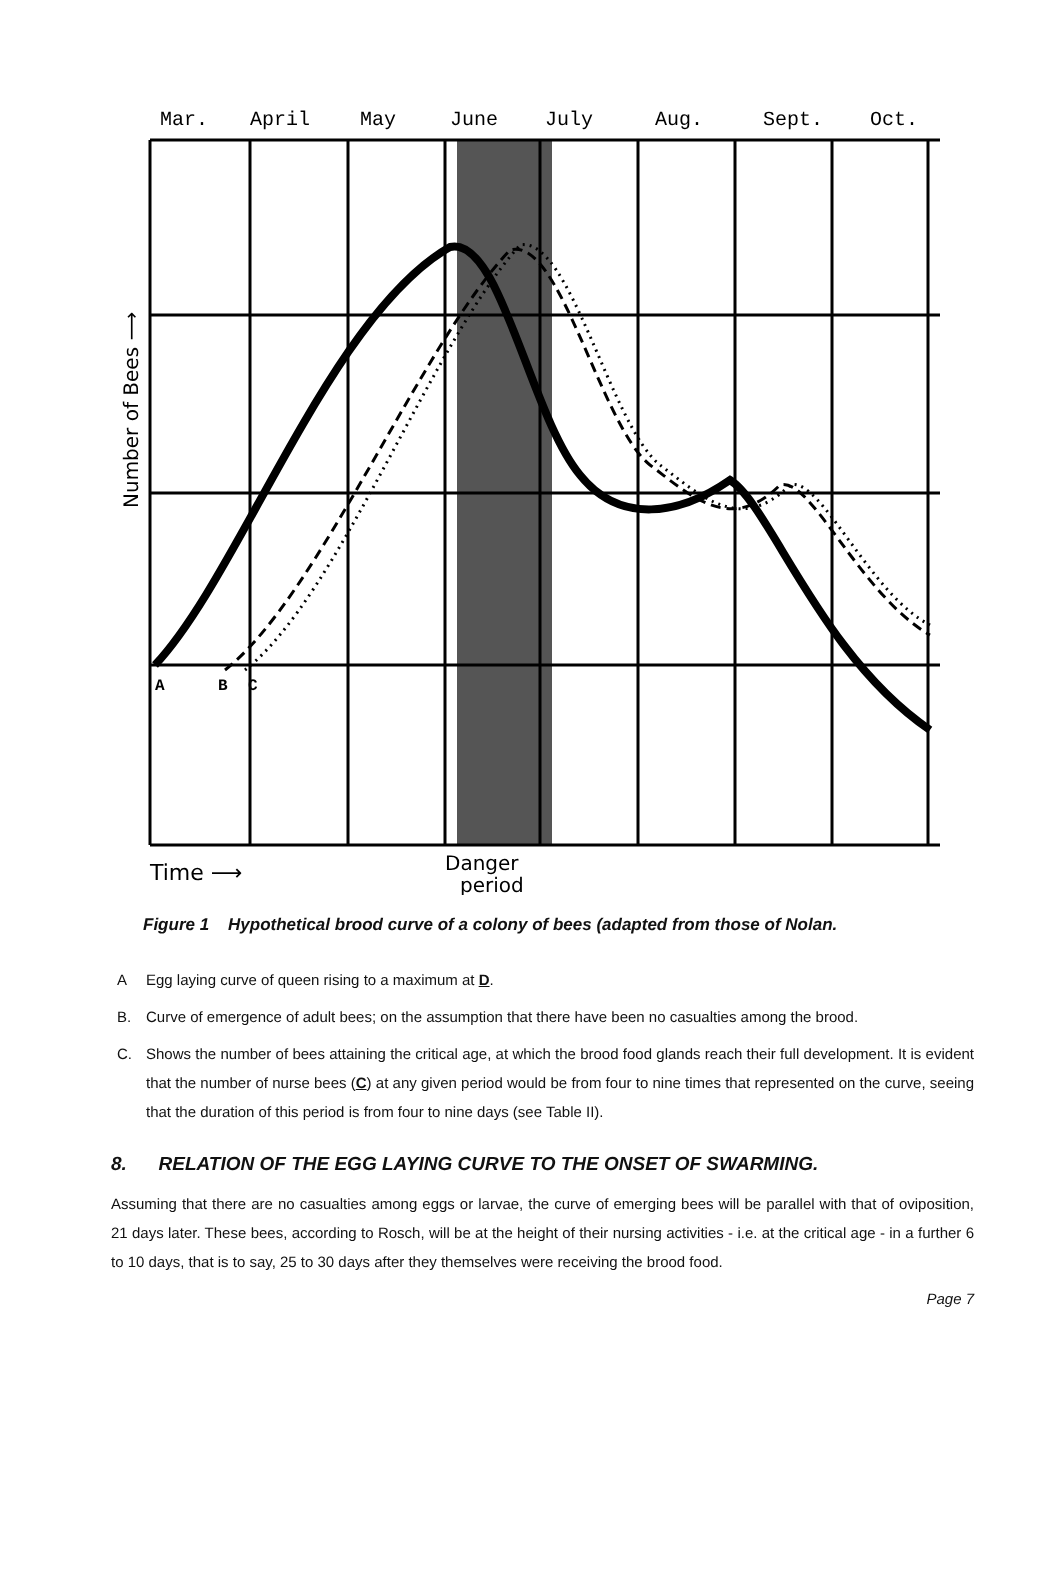Mar.
April
May
June
July
Aug.
Sept.
Oct.
Number of Bees ⟶
Time ⟶
Danger
period
A
B
C
Figure 1 Hypothetical brood curve of a colony of bees (adapted from those of Nolan.
A Egg laying curve of queen rising to a maximum at D.
B. Curve of emergence of adult bees; on the assumption that there have been no casualties among the brood.
C. Shows the number of bees attaining the critical age, at which the brood food glands reach their full development. It is evident that the number of nurse bees (C) at any given period would be from four to nine times that represented on the curve, seeing that the duration of this period is from four to nine days (see Table II).
8. RELATION OF THE EGG LAYING CURVE TO THE ONSET OF SWARMING.
Assuming that there are no casualties among eggs or larvae, the curve of emerging bees will be parallel with that of oviposition, 21 days later. These bees, according to Rosch, will be at the height of their nursing activities - i.e. at the critical age - in a further 6 to 10 days, that is to say, 25 to 30 days after they themselves were receiving the brood food.
Page 7